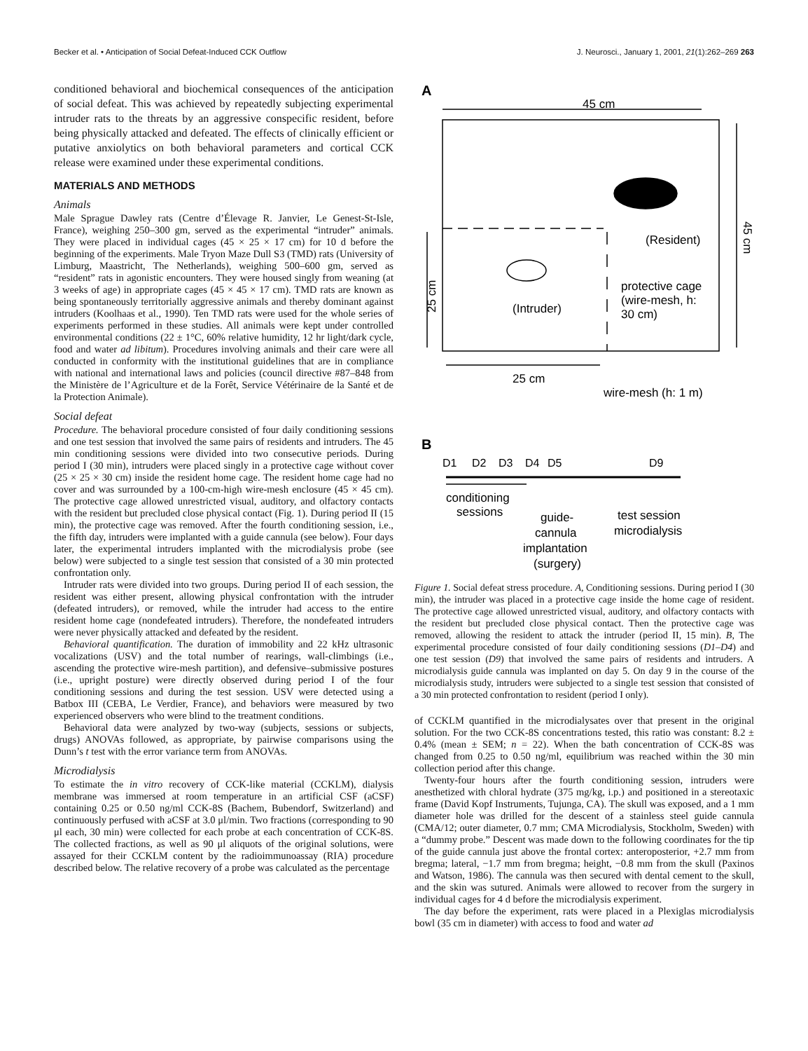Becker et al. • Anticipation of Social Defeat-Induced CCK Outflow J. Neurosci., January 1, 2001, 21(1):262–269 263
conditioned behavioral and biochemical consequences of the anticipation of social defeat. This was achieved by repeatedly subjecting experimental intruder rats to the threats by an aggressive conspecific resident, before being physically attacked and defeated. The effects of clinically efficient or putative anxiolytics on both behavioral parameters and cortical CCK release were examined under these experimental conditions.
MATERIALS AND METHODS
Animals
Male Sprague Dawley rats (Centre d’Élevage R. Janvier, Le Genest-St-Isle, France), weighing 250–300 gm, served as the experimental “intruder” animals. They were placed in individual cages (45 × 25 × 17 cm) for 10 d before the beginning of the experiments. Male Tryon Maze Dull S3 (TMD) rats (University of Limburg, Maastricht, The Netherlands), weighing 500–600 gm, served as “resident” rats in agonistic encounters. They were housed singly from weaning (at 3 weeks of age) in appropriate cages (45 × 45 × 17 cm). TMD rats are known as being spontaneously territorially aggressive animals and thereby dominant against intruders (Koolhaas et al., 1990). Ten TMD rats were used for the whole series of experiments performed in these studies. All animals were kept under controlled environmental conditions (22 ± 1°C, 60% relative humidity, 12 hr light/dark cycle, food and water ad libitum). Procedures involving animals and their care were all conducted in conformity with the institutional guidelines that are in compliance with national and international laws and policies (council directive #87–848 from the Ministère de l’Agriculture et de la Forêt, Service Vétérinaire de la Santé et de la Protection Animale).
Social defeat
Procedure. The behavioral procedure consisted of four daily conditioning sessions and one test session that involved the same pairs of residents and intruders. The 45 min conditioning sessions were divided into two consecutive periods. During period I (30 min), intruders were placed singly in a protective cage without cover (25 × 25 × 30 cm) inside the resident home cage. The resident home cage had no cover and was surrounded by a 100-cm-high wire-mesh enclosure (45 × 45 cm). The protective cage allowed unrestricted visual, auditory, and olfactory contacts with the resident but precluded close physical contact (Fig. 1). During period II (15 min), the protective cage was removed. After the fourth conditioning session, i.e., the fifth day, intruders were implanted with a guide cannula (see below). Four days later, the experimental intruders implanted with the microdialysis probe (see below) were subjected to a single test session that consisted of a 30 min protected confrontation only.
Intruder rats were divided into two groups. During period II of each session, the resident was either present, allowing physical confrontation with the intruder (defeated intruders), or removed, while the intruder had access to the entire resident home cage (nondefeated intruders). Therefore, the nondefeated intruders were never physically attacked and defeated by the resident.
Behavioral quantification. The duration of immobility and 22 kHz ultrasonic vocalizations (USV) and the total number of rearings, wall-climbings (i.e., ascending the protective wire-mesh partition), and defensive–submissive postures (i.e., upright posture) were directly observed during period I of the four conditioning sessions and during the test session. USV were detected using a Batbox III (CEBA, Le Verdier, France), and behaviors were measured by two experienced observers who were blind to the treatment conditions.
Behavioral data were analyzed by two-way (subjects, sessions or subjects, drugs) ANOVAs followed, as appropriate, by pairwise comparisons using the Dunn’s t test with the error variance term from ANOVAs.
Microdialysis
To estimate the in vitro recovery of CCK-like material (CCKLM), dialysis membrane was immersed at room temperature in an artificial CSF (aCSF) containing 0.25 or 0.50 ng/ml CCK-8S (Bachem, Bubendorf, Switzerland) and continuously perfused with aCSF at 3.0 μl/min. Two fractions (corresponding to 90 μl each, 30 min) were collected for each probe at each concentration of CCK-8S. The collected fractions, as well as 90 μl aliquots of the original solutions, were assayed for their CCKLM content by the radioimmunoassay (RIA) procedure described below. The relative recovery of a probe was calculated as the percentage
A
45 cm
(Resident)
45 cm
25 cm
(Intruder)
protective cage
(wire-mesh, h:
30 cm)
25 cm
wire-mesh (h: 1 m)
B
D1
D2
D3
D4
D5
D9
conditioning
sessions
guide-
cannula
implantation
(surgery)
test session
microdialysis
Figure 1. Social defeat stress procedure. A, Conditioning sessions. During period I (30 min), the intruder was placed in a protective cage inside the home cage of resident. The protective cage allowed unrestricted visual, auditory, and olfactory contacts with the resident but precluded close physical contact. Then the protective cage was removed, allowing the resident to attack the intruder (period II, 15 min). B, The experimental procedure consisted of four daily conditioning sessions (D1–D4) and one test session (D9) that involved the same pairs of residents and intruders. A microdialysis guide cannula was implanted on day 5. On day 9 in the course of the microdialysis study, intruders were subjected to a single test session that consisted of a 30 min protected confrontation to resident (period I only).
of CCKLM quantified in the microdialysates over that present in the original solution. For the two CCK-8S concentrations tested, this ratio was constant: 8.2 ± 0.4% (mean ± SEM; n = 22). When the bath concentration of CCK-8S was changed from 0.25 to 0.50 ng/ml, equilibrium was reached within the 30 min collection period after this change.
Twenty-four hours after the fourth conditioning session, intruders were anesthetized with chloral hydrate (375 mg/kg, i.p.) and positioned in a stereotaxic frame (David Kopf Instruments, Tujunga, CA). The skull was exposed, and a 1 mm diameter hole was drilled for the descent of a stainless steel guide cannula (CMA/12; outer diameter, 0.7 mm; CMA Microdialysis, Stockholm, Sweden) with a “dummy probe.” Descent was made down to the following coordinates for the tip of the guide cannula just above the frontal cortex: anteroposterior, +2.7 mm from bregma; lateral, −1.7 mm from bregma; height, −0.8 mm from the skull (Paxinos and Watson, 1986). The cannula was then secured with dental cement to the skull, and the skin was sutured. Animals were allowed to recover from the surgery in individual cages for 4 d before the microdialysis experiment.
The day before the experiment, rats were placed in a Plexiglas microdialysis bowl (35 cm in diameter) with access to food and water ad